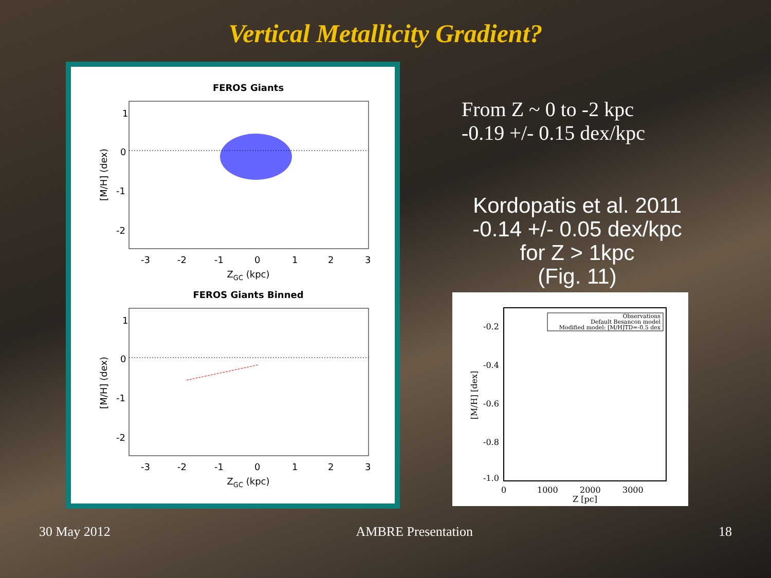Vertical Metallicity Gradient?
FEROS Giants
1
0
-1
-2
-3
-2
-1
0
1
2
3
ZGC (kpc)
[M/H] (dex)
FEROS Giants Binned
1
0
-1
-2
-3
-2
-1
0
1
2
3
ZGC (kpc)
[M/H] (dex)
From Z ~ 0 to -2 kpc
-0.19 +/- 0.15 dex/kpc
Kordopatis et al. 2011
-0.14 +/- 0.05 dex/kpc
for Z > 1kpc
(Fig. 11)
Observations
Default Besancon model
Modified model: [M/H]TD=-0.5 dex
-0.2
-0.4
-0.6
-0.8
-1.0
0
1000
2000
3000
Z [pc]
[M/H] [dex]
30 May 2012 AMBRE Presentation 18